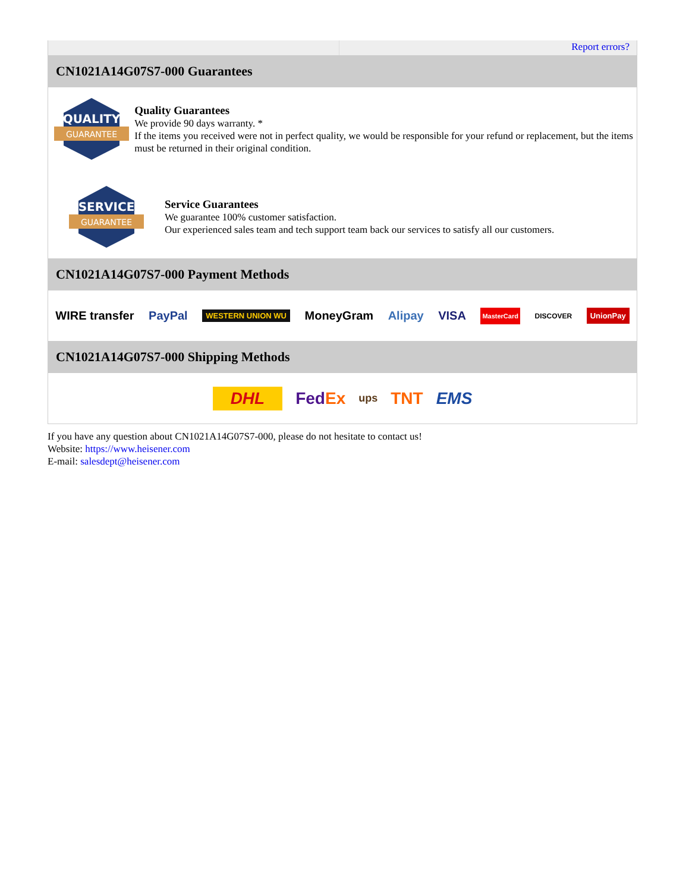Report errors?
CN1021A14G07S7-000 Guarantees
QUALITY
GUARANTEE
Quality Guarantees
We provide 90 days warranty. *
If the items you received were not in perfect quality, we would be responsible for your refund or replacement, but the items must be returned in their original condition.
SERVICE
GUARANTEE
Service Guarantees
We guarantee 100% customer satisfaction.
Our experienced sales team and tech support team back our services to satisfy all our customers.
CN1021A14G07S7-000 Payment Methods
WIRE transfer PayPal WESTERN UNION WU MoneyGram Alipay VISA MasterCard DISCOVER UnionPay
CN1021A14G07S7-000 Shipping Methods
DHL FedEx ups TNT EMS
If you have any question about CN1021A14G07S7-000, please do not hesitate to contact us!
Website: https://www.heisener.com
E-mail: salesdept@heisener.com